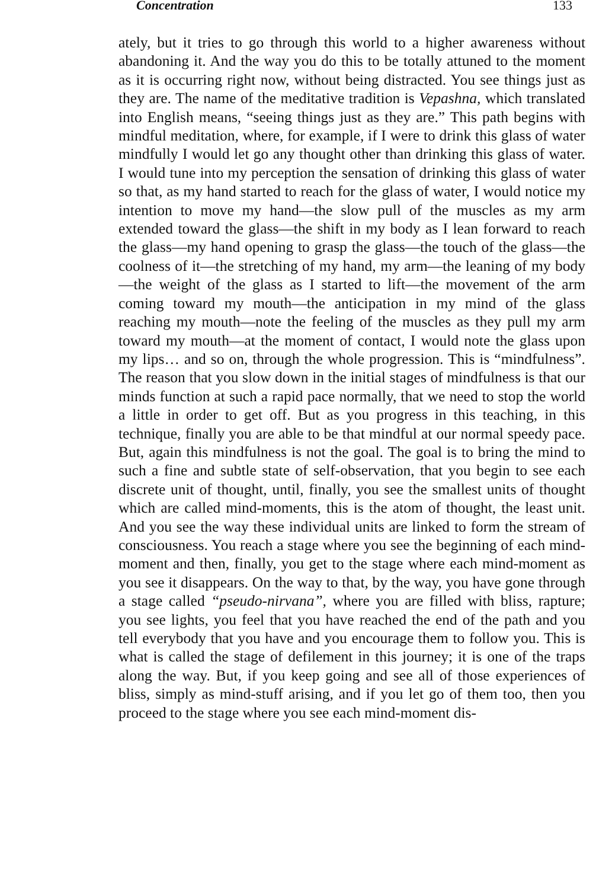Concentration 133
ately, but it tries to go through this world to a higher awareness without abandoning it. And the way you do this to be totally attuned to the moment as it is occurring right now, without being distracted. You see things just as they are. The name of the meditative tradition is Vepashna, which translated into English means, “seeing things just as they are.” This path begins with mindful meditation, where, for example, if I were to drink this glass of water mindfully I would let go any thought other than drinking this glass of water. I would tune into my perception the sensation of drinking this glass of water so that, as my hand started to reach for the glass of water, I would notice my intention to move my hand—the slow pull of the muscles as my arm extended toward the glass—the shift in my body as I lean forward to reach the glass—my hand opening to grasp the glass—the touch of the glass—the coolness of it—the stretching of my hand, my arm—the leaning of my body—the weight of the glass as I started to lift—the movement of the arm coming toward my mouth—the anticipation in my mind of the glass reaching my mouth—note the feeling of the muscles as they pull my arm toward my mouth—at the moment of contact, I would note the glass upon my lips… and so on, through the whole progression. This is “mindfulness”. The reason that you slow down in the initial stages of mindfulness is that our minds function at such a rapid pace normally, that we need to stop the world a little in order to get off. But as you progress in this teaching, in this technique, finally you are able to be that mindful at our normal speedy pace. But, again this mindfulness is not the goal. The goal is to bring the mind to such a fine and subtle state of self-observation, that you begin to see each discrete unit of thought, until, finally, you see the smallest units of thought which are called mind-moments, this is the atom of thought, the least unit. And you see the way these individual units are linked to form the stream of consciousness. You reach a stage where you see the beginning of each mind-moment and then, finally, you get to the stage where each mind-moment as you see it disappears. On the way to that, by the way, you have gone through a stage called “pseudo-nirvana”, where you are filled with bliss, rapture; you see lights, you feel that you have reached the end of the path and you tell everybody that you have and you encourage them to follow you. This is what is called the stage of defilement in this journey; it is one of the traps along the way. But, if you keep going and see all of those experiences of bliss, simply as mind-stuff arising, and if you let go of them too, then you proceed to the stage where you see each mind-moment dis-